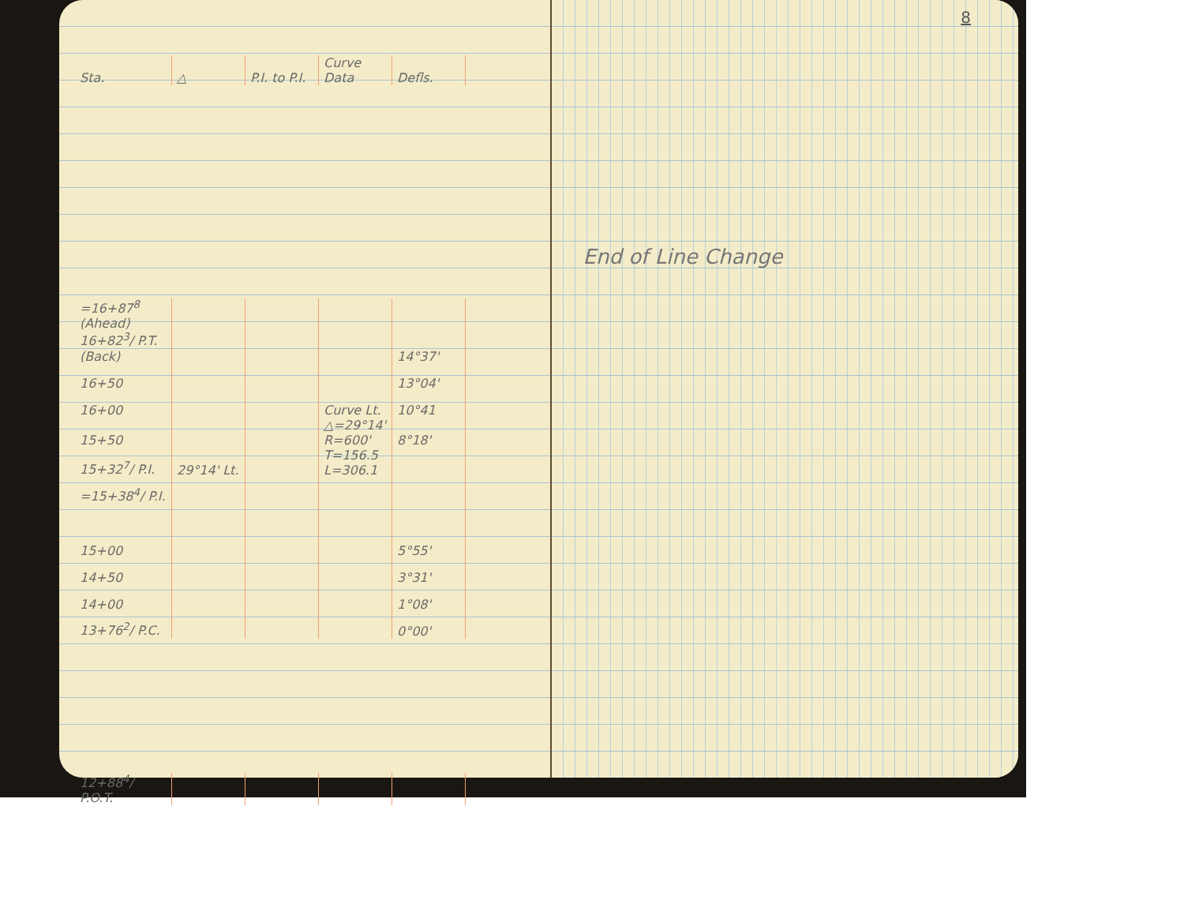| Sta. | △ | P.I. to P.I. | Curve Data | Defls. |
| --- | --- | --- | --- | --- |
| =16+87<sup>8</sup> (Ahead) | | | | |
| 16+82<sup>3</sup>/ P.T. (Back) | | | | 14°37' |
| 16+50 | | | | 13°04' |
| 16+00 | | | Curve Lt. | 10°41 |
| 15+50 | | | △=29°14' R=600' | 8°18' |
| 15+32<sup>7</sup>/ P.I. | 29°14' Lt. | | T=156.5 L=306.1 | |
| =15+38<sup>4</sup>/ P.I. | | | | |
| 15+00 | | | | 5°55' |
| 14+50 | | | | 3°31' |
| 14+00 | | | | 1°08' |
| 13+76<sup>2</sup>/ P.C. | | | | 0°00' |
| 12+88<sup>4</sup>/ P.O.T. | | | | |
8
End of Line Change